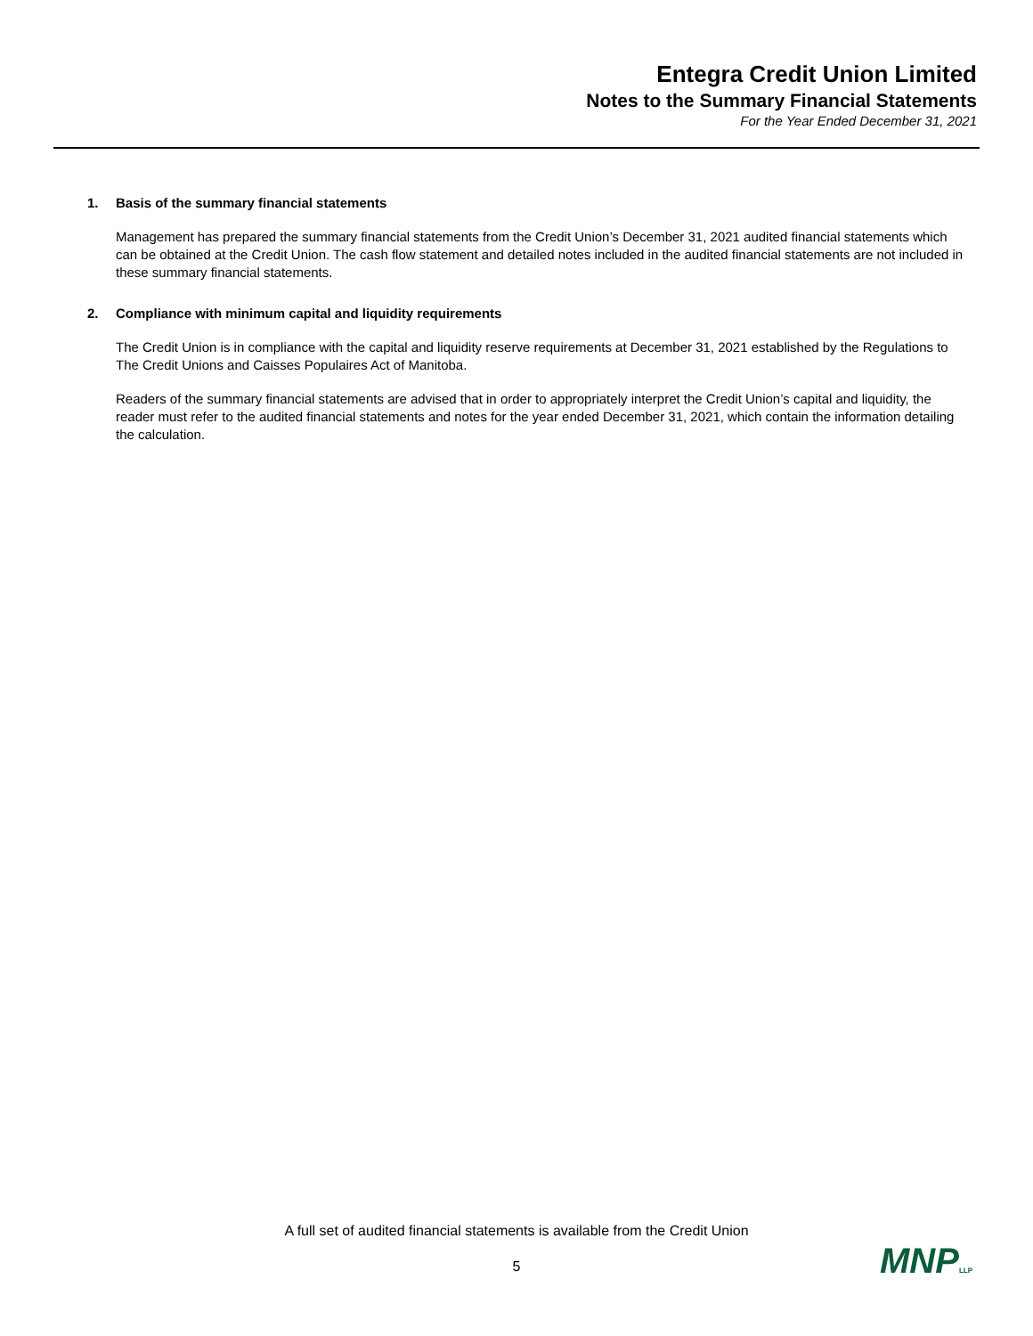Entegra Credit Union Limited
Notes to the Summary Financial Statements
For the Year Ended December 31, 2021
1. Basis of the summary financial statements
Management has prepared the summary financial statements from the Credit Union’s December 31, 2021 audited financial statements which can be obtained at the Credit Union. The cash flow statement and detailed notes included in the audited financial statements are not included in these summary financial statements.
2. Compliance with minimum capital and liquidity requirements
The Credit Union is in compliance with the capital and liquidity reserve requirements at December 31, 2021 established by the Regulations to The Credit Unions and Caisses Populaires Act of Manitoba.
Readers of the summary financial statements are advised that in order to appropriately interpret the Credit Union’s capital and liquidity, the reader must refer to the audited financial statements and notes for the year ended December 31, 2021, which contain the information detailing the calculation.
A full set of audited financial statements is available from the Credit Union
5 MNPLLP